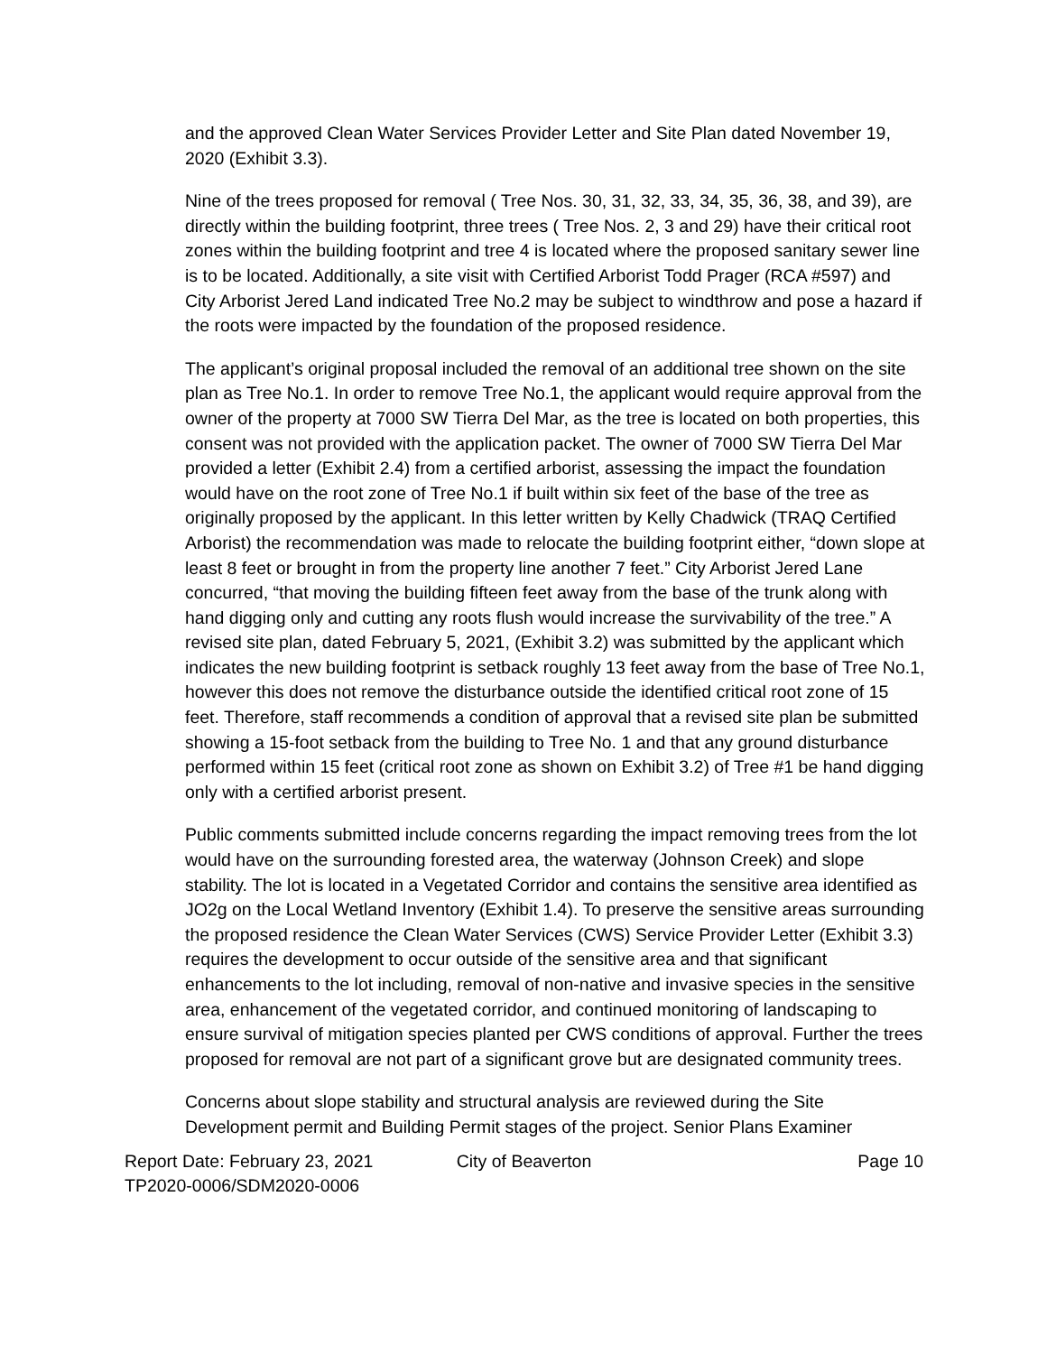and the approved Clean Water Services Provider Letter and Site Plan dated November 19, 2020 (Exhibit 3.3).
Nine of the trees proposed for removal ( Tree Nos. 30, 31, 32, 33, 34, 35, 36, 38, and 39), are directly within the building footprint, three trees ( Tree Nos. 2, 3 and 29) have their critical root zones within the building footprint and tree 4 is located where the proposed sanitary sewer line is to be located. Additionally, a site visit with Certified Arborist Todd Prager (RCA #597) and City Arborist Jered Land indicated Tree No.2 may be subject to windthrow and pose a hazard if the roots were impacted by the foundation of the proposed residence.
The applicant’s original proposal included the removal of an additional tree shown on the site plan as Tree No.1. In order to remove Tree No.1, the applicant would require approval from the owner of the property at 7000 SW Tierra Del Mar, as the tree is located on both properties, this consent was not provided with the application packet. The owner of 7000 SW Tierra Del Mar provided a letter (Exhibit 2.4) from a certified arborist, assessing the impact the foundation would have on the root zone of Tree No.1 if built within six feet of the base of the tree as originally proposed by the applicant. In this letter written by Kelly Chadwick (TRAQ Certified Arborist) the recommendation was made to relocate the building footprint either, “down slope at least 8 feet or brought in from the property line another 7 feet.” City Arborist Jered Lane concurred, “that moving the building fifteen feet away from the base of the trunk along with hand digging only and cutting any roots flush would increase the survivability of the tree.” A revised site plan, dated February 5, 2021, (Exhibit 3.2) was submitted by the applicant which indicates the new building footprint is setback roughly 13 feet away from the base of Tree No.1, however this does not remove the disturbance outside the identified critical root zone of 15 feet. Therefore, staff recommends a condition of approval that a revised site plan be submitted showing a 15-foot setback from the building to Tree No. 1 and that any ground disturbance performed within 15 feet (critical root zone as shown on Exhibit 3.2) of Tree #1 be hand digging only with a certified arborist present.
Public comments submitted include concerns regarding the impact removing trees from the lot would have on the surrounding forested area, the waterway (Johnson Creek) and slope stability. The lot is located in a Vegetated Corridor and contains the sensitive area identified as JO2g on the Local Wetland Inventory (Exhibit 1.4). To preserve the sensitive areas surrounding the proposed residence the Clean Water Services (CWS) Service Provider Letter (Exhibit 3.3) requires the development to occur outside of the sensitive area and that significant enhancements to the lot including, removal of non-native and invasive species in the sensitive area, enhancement of the vegetated corridor, and continued monitoring of landscaping to ensure survival of mitigation species planted per CWS conditions of approval. Further the trees proposed for removal are not part of a significant grove but are designated community trees.
Concerns about slope stability and structural analysis are reviewed during the Site Development permit and Building Permit stages of the project. Senior Plans Examiner
Report Date: February 23, 2021
TP2020-0006/SDM2020-0006
City of Beaverton Page 10